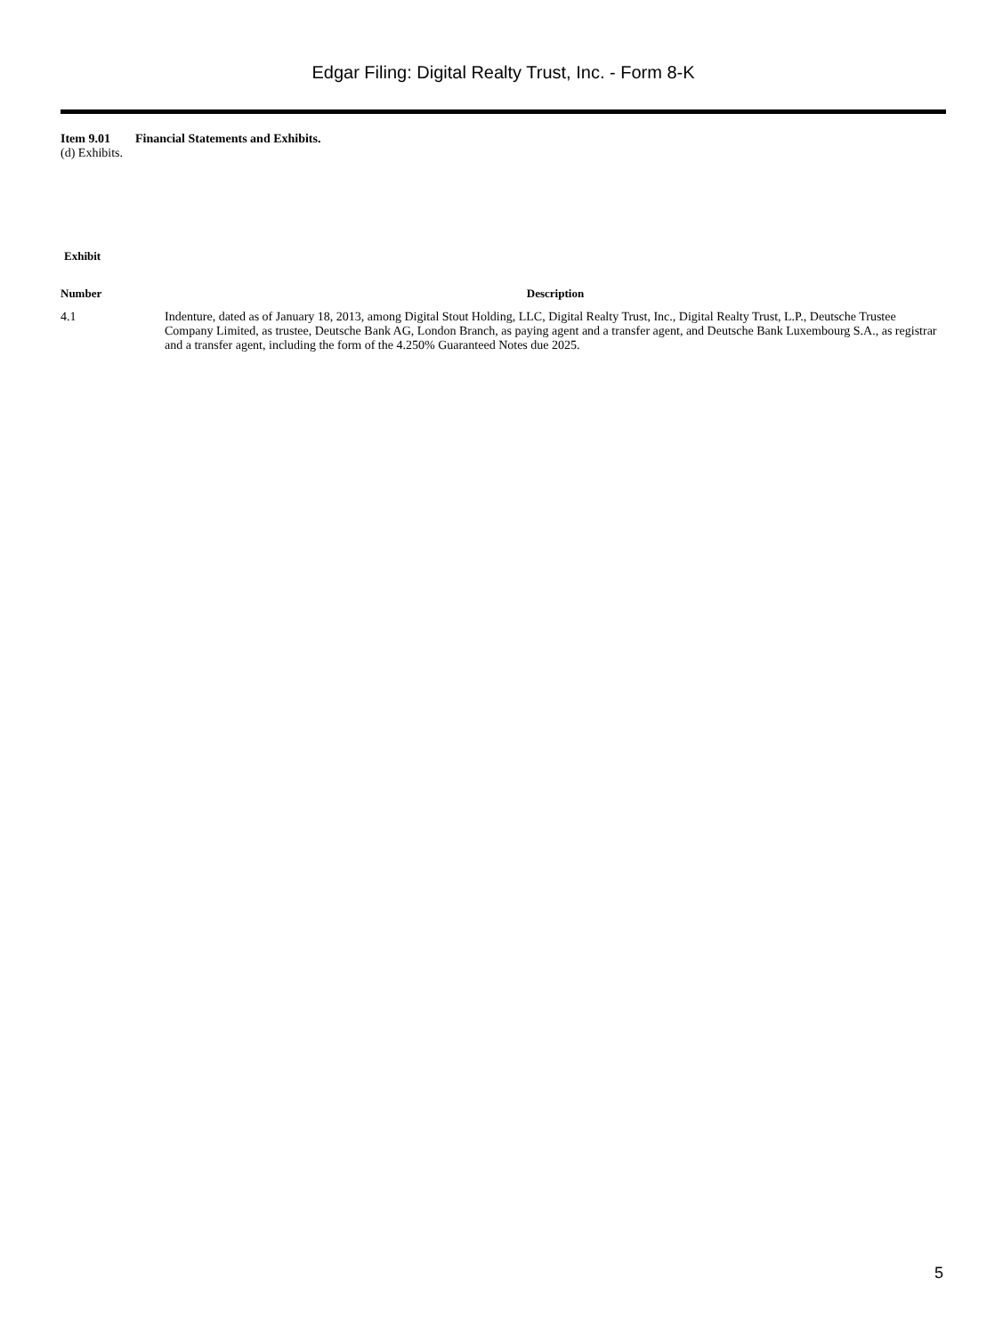Edgar Filing: Digital Realty Trust, Inc. - Form 8-K
Item 9.01 Financial Statements and Exhibits.
(d) Exhibits.
| Exhibit | |
| --- | --- |
| Number | Description |
| 4.1 | Indenture, dated as of January 18, 2013, among Digital Stout Holding, LLC, Digital Realty Trust, Inc., Digital Realty Trust, L.P., Deutsche Trustee Company Limited, as trustee, Deutsche Bank AG, London Branch, as paying agent and a transfer agent, and Deutsche Bank Luxembourg S.A., as registrar and a transfer agent, including the form of the 4.250% Guaranteed Notes due 2025. |
5